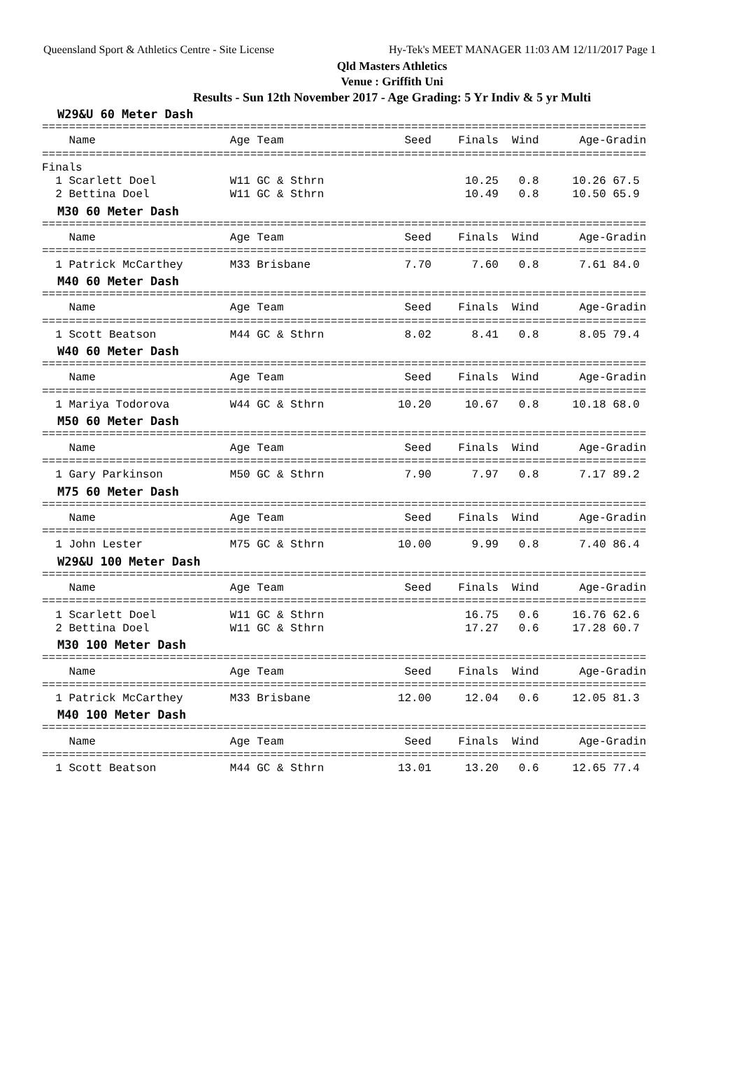Queensland Sport & Athletics Centre - Site License Hy-Tek's MEET MANAGER 11:03 AM 12/11/2017 Page 1
Qld Masters Athletics
Venue : Griffith Uni
Results - Sun 12th November 2017 - Age Grading: 5 Yr Indiv & 5 yr Multi
W29&U 60 Meter Dash
==========================================================================================
    Name                    Age Team                  Seed    Finals  Wind      Age-Gradin
==========================================================================================
Finals
  1 Scarlett Doel           W11 GC & Sthrn                     10.25   0.8     10.26 67.5
  2 Bettina Doel            W11 GC & Sthrn                     10.49   0.8     10.50 65.9
M30 60 Meter Dash
==========================================================================================
    Name                    Age Team                  Seed    Finals  Wind      Age-Gradin
==========================================================================================
  1 Patrick McCarthey       M33 Brisbane              7.70      7.60   0.8      7.61 84.0
M40 60 Meter Dash
==========================================================================================
    Name                    Age Team                  Seed    Finals  Wind      Age-Gradin
==========================================================================================
  1 Scott Beatson           M44 GC & Sthrn            8.02      8.41   0.8      8.05 79.4
W40 60 Meter Dash
==========================================================================================
    Name                    Age Team                  Seed    Finals  Wind      Age-Gradin
==========================================================================================
  1 Mariya Todorova         W44 GC & Sthrn           10.20     10.67   0.8     10.18 68.0
M50 60 Meter Dash
==========================================================================================
    Name                    Age Team                  Seed    Finals  Wind      Age-Gradin
==========================================================================================
  1 Gary Parkinson          M50 GC & Sthrn            7.90      7.97   0.8      7.17 89.2
M75 60 Meter Dash
==========================================================================================
    Name                    Age Team                  Seed    Finals  Wind      Age-Gradin
==========================================================================================
  1 John Lester             M75 GC & Sthrn           10.00      9.99   0.8      7.40 86.4
W29&U 100 Meter Dash
==========================================================================================
    Name                    Age Team                  Seed    Finals  Wind      Age-Gradin
==========================================================================================
  1 Scarlett Doel           W11 GC & Sthrn                     16.75   0.6     16.76 62.6
  2 Bettina Doel            W11 GC & Sthrn                     17.27   0.6     17.28 60.7
M30 100 Meter Dash
==========================================================================================
    Name                    Age Team                  Seed    Finals  Wind      Age-Gradin
==========================================================================================
  1 Patrick McCarthey       M33 Brisbane             12.00     12.04   0.6     12.05 81.3
M40 100 Meter Dash
==========================================================================================
    Name                    Age Team                  Seed    Finals  Wind      Age-Gradin
==========================================================================================
  1 Scott Beatson           M44 GC & Sthrn           13.01     13.20   0.6     12.65 77.4